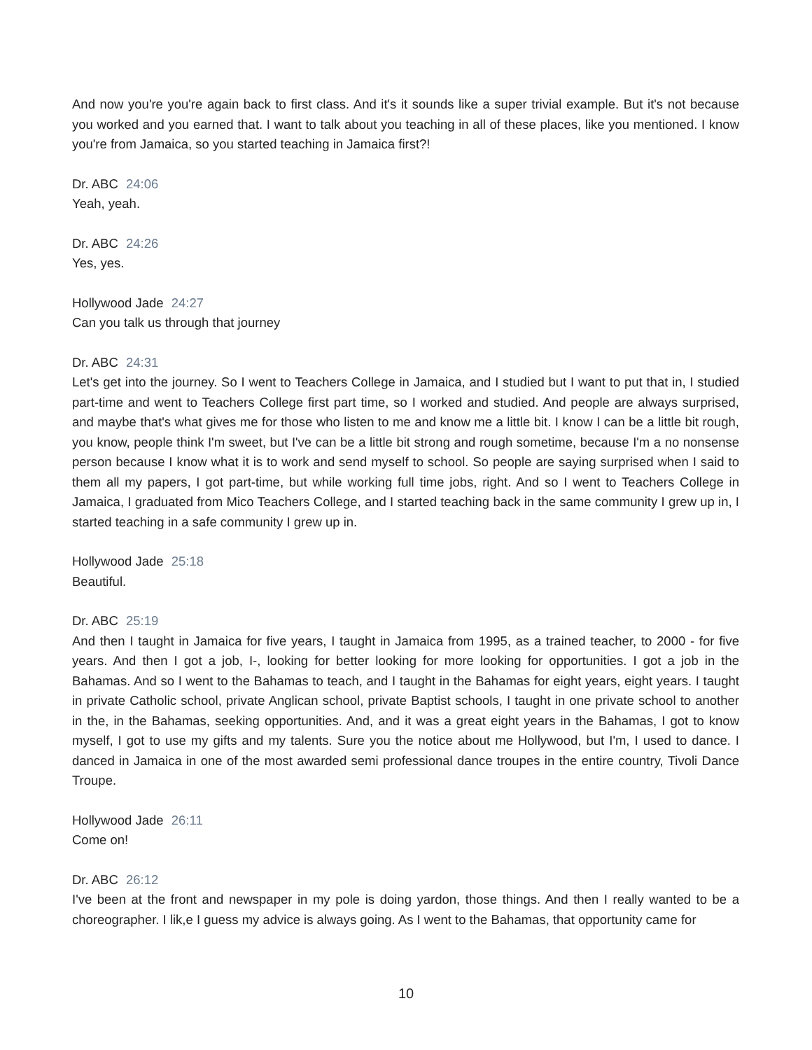And now you're you're again back to first class. And it's it sounds like a super trivial example. But it's not because you worked and you earned that. I want to talk about you teaching in all of these places, like you mentioned. I know you're from Jamaica, so you started teaching in Jamaica first?!
Dr. ABC 24:06
Yeah, yeah.
Dr. ABC 24:26
Yes, yes.
Hollywood Jade 24:27
Can you talk us through that journey
Dr. ABC 24:31
Let's get into the journey. So I went to Teachers College in Jamaica, and I studied but I want to put that in, I studied part-time and went to Teachers College first part time, so I worked and studied. And people are always surprised, and maybe that's what gives me for those who listen to me and know me a little bit. I know I can be a little bit rough, you know, people think I'm sweet, but I've can be a little bit strong and rough sometime, because I'm a no nonsense person because I know what it is to work and send myself to school. So people are saying surprised when I said to them all my papers, I got part-time, but while working full time jobs, right. And so I went to Teachers College in Jamaica, I graduated from Mico Teachers College, and I started teaching back in the same community I grew up in, I started teaching in a safe community I grew up in.
Hollywood Jade 25:18
Beautiful.
Dr. ABC 25:19
And then I taught in Jamaica for five years, I taught in Jamaica from 1995, as a trained teacher, to 2000 - for five years. And then I got a job, I-, looking for better looking for more looking for opportunities. I got a job in the Bahamas. And so I went to the Bahamas to teach, and I taught in the Bahamas for eight years, eight years. I taught in private Catholic school, private Anglican school, private Baptist schools, I taught in one private school to another in the, in the Bahamas, seeking opportunities. And, and it was a great eight years in the Bahamas, I got to know myself, I got to use my gifts and my talents. Sure you the notice about me Hollywood, but I'm, I used to dance. I danced in Jamaica in one of the most awarded semi professional dance troupes in the entire country, Tivoli Dance Troupe.
Hollywood Jade 26:11
Come on!
Dr. ABC 26:12
I've been at the front and newspaper in my pole is doing yardon, those things. And then I really wanted to be a choreographer. I lik,e I guess my advice is always going. As I went to the Bahamas, that opportunity came for
10